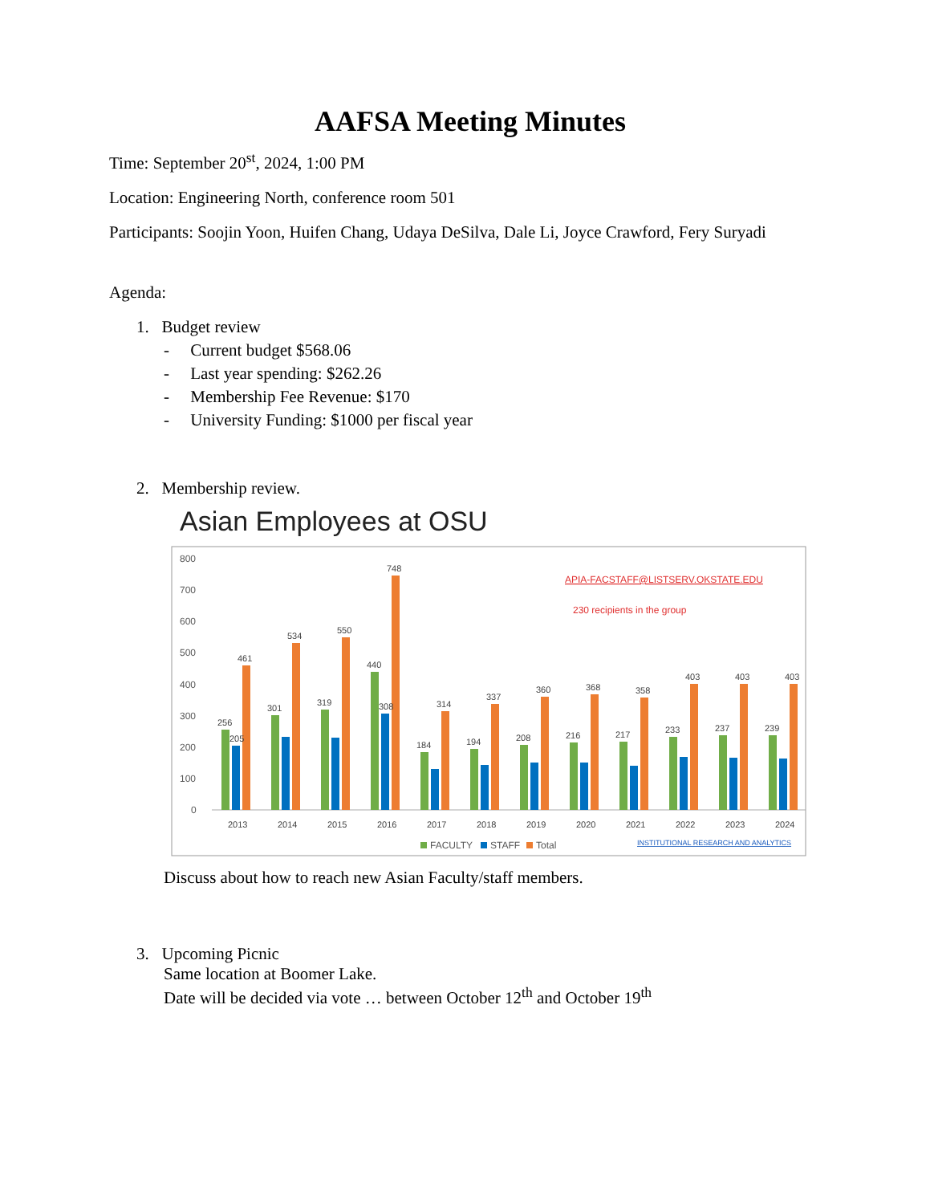AAFSA Meeting Minutes
Time: September 20<sup>st</sup>, 2024, 1:00 PM
Location: Engineering North, conference room 501
Participants: Soojin Yoon, Huifen Chang, Udaya DeSilva, Dale Li, Joyce Crawford, Fery Suryadi
Agenda:
1. Budget review
- Current budget $568.06
- Last year spending: $262.26
- Membership Fee Revenue: $170
- University Funding: $1000 per fiscal year
2. Membership review.
Asian Employees at OSU
800
700
600
500
400
300
200
100
0
APIA-FACSTAFF@LISTSERV.OKSTATE.EDU
230 recipients in the group
256
205
461
2013
301
534
2014
319
550
2015
440
308
748
2016
184
314
2017
194
337
2018
208
360
2019
216
368
2020
217
358
2021
233
403
2022
237
403
2023
239
403
2024
FACULTY
STAFF
Total
INSTITUTIONAL RESEARCH AND ANALYTICS
Discuss about how to reach new Asian Faculty/staff members.
3. Upcoming Picnic
Same location at Boomer Lake.
Date will be decided via vote … between October 12<sup>th</sup> and October 19<sup>th</sup>